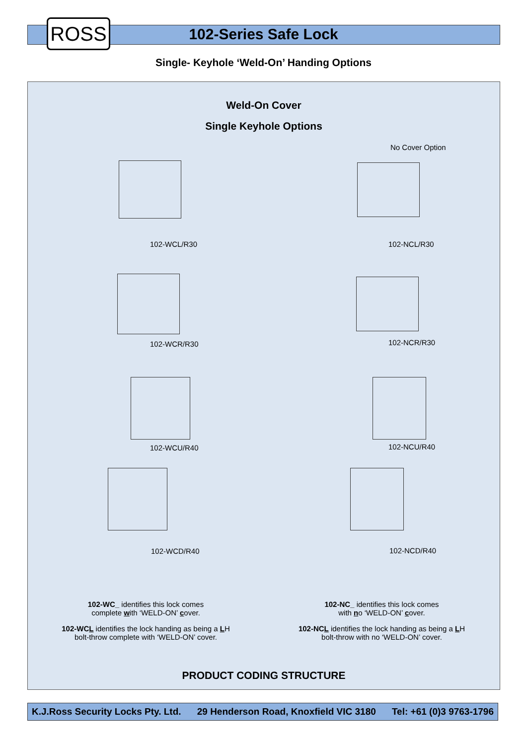ROSS
102-Series Safe Lock
Single- Keyhole ‘Weld-On’ Handing Options
Weld-On Cover
Single Keyhole Options
No Cover Option
102-WCL/R30 102-NCL/R30
102-WCR/R30 102-NCR/R30
102-WCU/R40 102-NCU/R40
102-WCD/R40 102-NCD/R40
102-WC_ identifies this lock comes
complete with ‘WELD-ON’ cover.
102-WCL identifies the lock handing as being a LH
bolt-throw complete with ‘WELD-ON’ cover.
102-NC_ identifies this lock comes
with no ‘WELD-ON’ cover.
102-NCL identifies the lock handing as being a LH
bolt-throw with no ‘WELD-ON’ cover.
PRODUCT CODING STRUCTURE
K.J.Ross Security Locks Pty. Ltd. 29 Henderson Road, Knoxfield VIC 3180 Tel: +61 (0)3 9763-1796